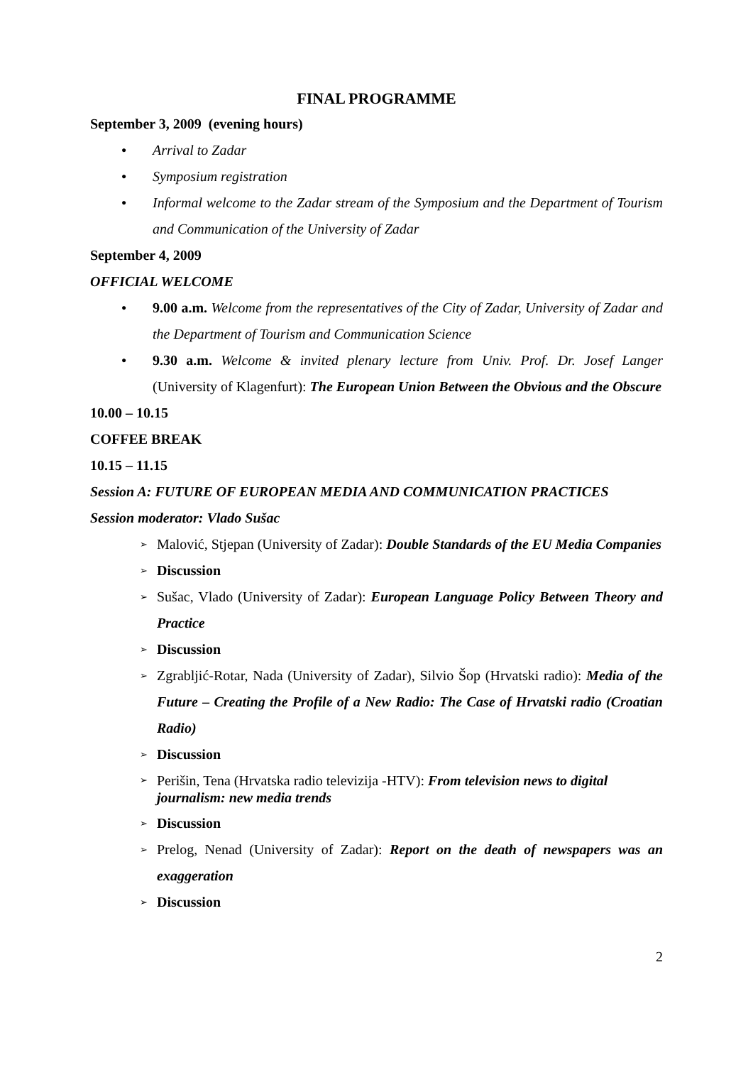FINAL PROGRAMME
September 3, 2009 (evening hours)
● Arrival to Zadar
● Symposium registration
● Informal welcome to the Zadar stream of the Symposium and the Department of Tourism and Communication of the University of Zadar
September 4, 2009
OFFICIAL WELCOME
● 9.00 a.m. Welcome from the representatives of the City of Zadar, University of Zadar and the Department of Tourism and Communication Science
● 9.30 a.m. Welcome & invited plenary lecture from Univ. Prof. Dr. Josef Langer (University of Klagenfurt): The European Union Between the Obvious and the Obscure
10.00 – 10.15
COFFEE BREAK
10.15 – 11.15
Session A: FUTURE OF EUROPEAN MEDIA AND COMMUNICATION PRACTICES
Session moderator: Vlado Sušac
➢ Malović, Stjepan (University of Zadar): Double Standards of the EU Media Companies
➢ Discussion
➢ Sušac, Vlado (University of Zadar): European Language Policy Between Theory and Practice
➢ Discussion
➢ Zgrabljić-Rotar, Nada (University of Zadar), Silvio Šop (Hrvatski radio): Media of the Future – Creating the Profile of a New Radio: The Case of Hrvatski radio (Croatian Radio)
➢ Discussion
➢ Perišin, Tena (Hrvatska radio televizija -HTV): From television news to digital journalism: new media trends
➢ Discussion
➢ Prelog, Nenad (University of Zadar): Report on the death of newspapers was an exaggeration
➢ Discussion
2